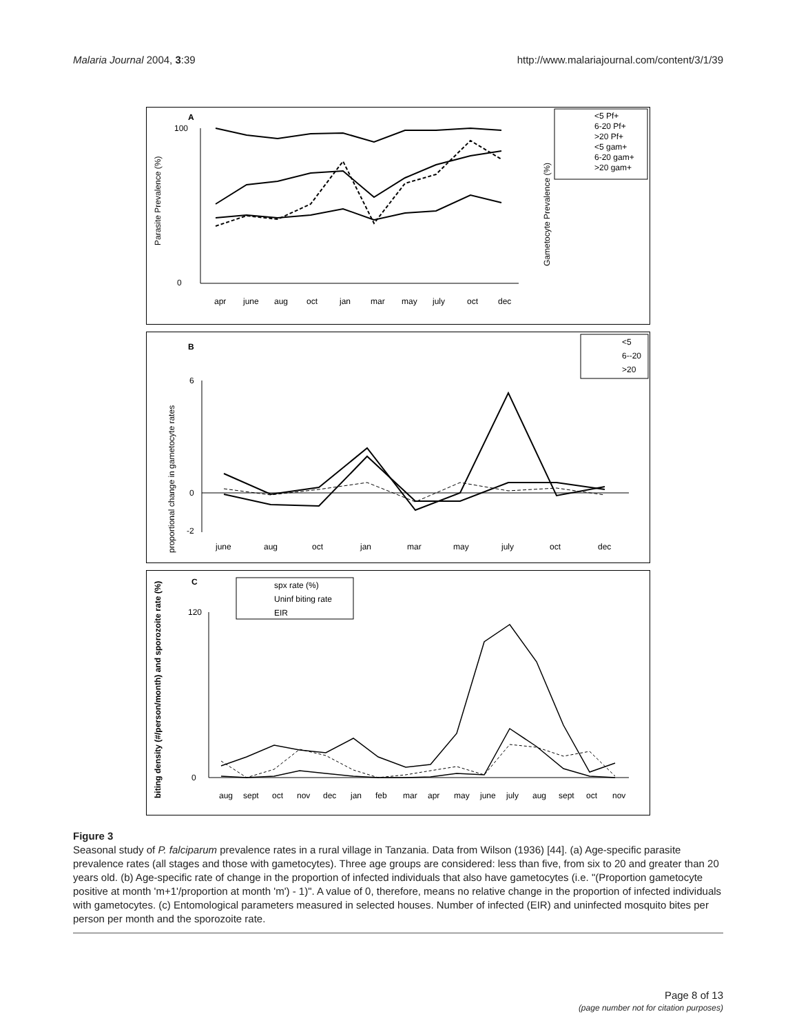Malaria Journal 2004, 3:39 http://www.malariajournal.com/content/3/1/39
A
Parasite Prevalence (%)
Gametocyte Prevalence (%)
100
0
<5 Pf+
6-20 Pf+
>20 Pf+
<5 gam+
6-20 gam+
>20 gam+
apr
june
aug
oct
jan
mar
may
july
oct
dec
B
proportional change in gametocyte rates
6
0
-2
<5
6--20
>20
june
aug
oct
jan
mar
may
july
oct
dec
C
biting density (#/person/month) and sporozoite rate (%)
120
0
spx rate (%)
Uninf biting rate
EIR
aug
sept
oct
nov
dec
jan
feb
mar
apr
may
june
july
aug
sept
oct
nov
Figure 3
Seasonal study of P. falciparum prevalence rates in a rural village in Tanzania. Data from Wilson (1936) [44]. (a) Age-specific parasite prevalence rates (all stages and those with gametocytes). Three age groups are considered: less than five, from six to 20 and greater than 20 years old. (b) Age-specific rate of change in the proportion of infected individuals that also have gametocytes (i.e. "(Proportion gametocyte positive at month 'm+1'/proportion at month 'm') - 1)". A value of 0, therefore, means no relative change in the proportion of infected individuals with gametocytes. (c) Entomological parameters measured in selected houses. Number of infected (EIR) and uninfected mosquito bites per person per month and the sporozoite rate.
Page 8 of 13
(page number not for citation purposes)